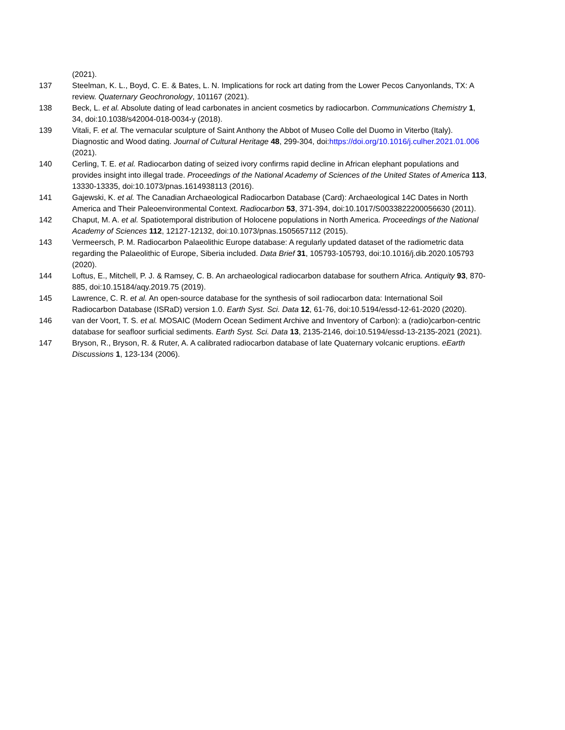(2021).
137 Steelman, K. L., Boyd, C. E. & Bates, L. N. Implications for rock art dating from the Lower Pecos Canyonlands, TX: A review. Quaternary Geochronology, 101167 (2021).
138 Beck, L. et al. Absolute dating of lead carbonates in ancient cosmetics by radiocarbon. Communications Chemistry 1, 34, doi:10.1038/s42004-018-0034-y (2018).
139 Vitali, F. et al. The vernacular sculpture of Saint Anthony the Abbot of Museo Colle del Duomo in Viterbo (Italy). Diagnostic and Wood dating. Journal of Cultural Heritage 48, 299-304, doi:https://doi.org/10.1016/j.culher.2021.01.006 (2021).
140 Cerling, T. E. et al. Radiocarbon dating of seized ivory confirms rapid decline in African elephant populations and provides insight into illegal trade. Proceedings of the National Academy of Sciences of the United States of America 113, 13330-13335, doi:10.1073/pnas.1614938113 (2016).
141 Gajewski, K. et al. The Canadian Archaeological Radiocarbon Database (Card): Archaeological 14C Dates in North America and Their Paleoenvironmental Context. Radiocarbon 53, 371-394, doi:10.1017/S0033822200056630 (2011).
142 Chaput, M. A. et al. Spatiotemporal distribution of Holocene populations in North America. Proceedings of the National Academy of Sciences 112, 12127-12132, doi:10.1073/pnas.1505657112 (2015).
143 Vermeersch, P. M. Radiocarbon Palaeolithic Europe database: A regularly updated dataset of the radiometric data regarding the Palaeolithic of Europe, Siberia included. Data Brief 31, 105793-105793, doi:10.1016/j.dib.2020.105793 (2020).
144 Loftus, E., Mitchell, P. J. & Ramsey, C. B. An archaeological radiocarbon database for southern Africa. Antiquity 93, 870-885, doi:10.15184/aqy.2019.75 (2019).
145 Lawrence, C. R. et al. An open-source database for the synthesis of soil radiocarbon data: International Soil Radiocarbon Database (ISRaD) version 1.0. Earth Syst. Sci. Data 12, 61-76, doi:10.5194/essd-12-61-2020 (2020).
146 van der Voort, T. S. et al. MOSAIC (Modern Ocean Sediment Archive and Inventory of Carbon): a (radio)carbon-centric database for seafloor surficial sediments. Earth Syst. Sci. Data 13, 2135-2146, doi:10.5194/essd-13-2135-2021 (2021).
147 Bryson, R., Bryson, R. & Ruter, A. A calibrated radiocarbon database of late Quaternary volcanic eruptions. eEarth Discussions 1, 123-134 (2006).